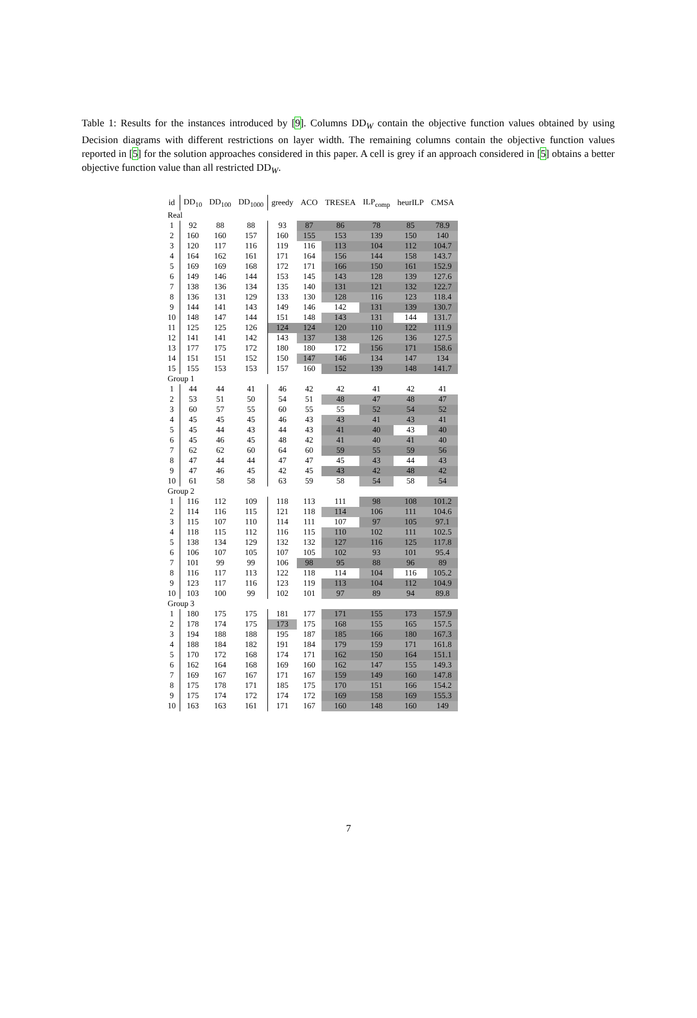Table 1: Results for the instances introduced by [9]. Columns DD<sub>W</sub> contain the objective function values obtained by using Decision diagrams with different restrictions on layer width. The remaining columns contain the objective function values reported in [5] for the solution approaches considered in this paper. A cell is grey if an approach considered in [5] obtains a better objective function value than all restricted DD<sub>W</sub>.
| id | DD<sub>10</sub> | DD<sub>100</sub> | DD<sub>1000</sub> | greedy | ACO | TRESEA | ILP<sub>comp</sub> | heurILP | CMSA |
| --- | --- | --- | --- | --- | --- | --- | --- | --- | --- |
| Real | | | | | | | | | |
| 1 | 92 | 88 | 88 | 93 | 87 | 86 | 78 | 85 | 78.9 |
| 2 | 160 | 160 | 157 | 160 | 155 | 153 | 139 | 150 | 140 |
| 3 | 120 | 117 | 116 | 119 | 116 | 113 | 104 | 112 | 104.7 |
| 4 | 164 | 162 | 161 | 171 | 164 | 156 | 144 | 158 | 143.7 |
| 5 | 169 | 169 | 168 | 172 | 171 | 166 | 150 | 161 | 152.9 |
| 6 | 149 | 146 | 144 | 153 | 145 | 143 | 128 | 139 | 127.6 |
| 7 | 138 | 136 | 134 | 135 | 140 | 131 | 121 | 132 | 122.7 |
| 8 | 136 | 131 | 129 | 133 | 130 | 128 | 116 | 123 | 118.4 |
| 9 | 144 | 141 | 143 | 149 | 146 | 142 | 131 | 139 | 130.7 |
| 10 | 148 | 147 | 144 | 151 | 148 | 143 | 131 | 144 | 131.7 |
| 11 | 125 | 125 | 126 | 124 | 124 | 120 | 110 | 122 | 111.9 |
| 12 | 141 | 141 | 142 | 143 | 137 | 138 | 126 | 136 | 127.5 |
| 13 | 177 | 175 | 172 | 180 | 180 | 172 | 156 | 171 | 158.6 |
| 14 | 151 | 151 | 152 | 150 | 147 | 146 | 134 | 147 | 134 |
| 15 | 155 | 153 | 153 | 157 | 160 | 152 | 139 | 148 | 141.7 |
| Group 1 | | | | | | | | | |
| 1 | 44 | 44 | 41 | 46 | 42 | 42 | 41 | 42 | 41 |
| 2 | 53 | 51 | 50 | 54 | 51 | 48 | 47 | 48 | 47 |
| 3 | 60 | 57 | 55 | 60 | 55 | 55 | 52 | 54 | 52 |
| 4 | 45 | 45 | 45 | 46 | 43 | 43 | 41 | 43 | 41 |
| 5 | 45 | 44 | 43 | 44 | 43 | 41 | 40 | 43 | 40 |
| 6 | 45 | 46 | 45 | 48 | 42 | 41 | 40 | 41 | 40 |
| 7 | 62 | 62 | 60 | 64 | 60 | 59 | 55 | 59 | 56 |
| 8 | 47 | 44 | 44 | 47 | 47 | 45 | 43 | 44 | 43 |
| 9 | 47 | 46 | 45 | 42 | 45 | 43 | 42 | 48 | 42 |
| 10 | 61 | 58 | 58 | 63 | 59 | 58 | 54 | 58 | 54 |
| Group 2 | | | | | | | | | |
| 1 | 116 | 112 | 109 | 118 | 113 | 111 | 98 | 108 | 101.2 |
| 2 | 114 | 116 | 115 | 121 | 118 | 114 | 106 | 111 | 104.6 |
| 3 | 115 | 107 | 110 | 114 | 111 | 107 | 97 | 105 | 97.1 |
| 4 | 118 | 115 | 112 | 116 | 115 | 110 | 102 | 111 | 102.5 |
| 5 | 138 | 134 | 129 | 132 | 132 | 127 | 116 | 125 | 117.8 |
| 6 | 106 | 107 | 105 | 107 | 105 | 102 | 93 | 101 | 95.4 |
| 7 | 101 | 99 | 99 | 106 | 98 | 95 | 88 | 96 | 89 |
| 8 | 116 | 117 | 113 | 122 | 118 | 114 | 104 | 116 | 105.2 |
| 9 | 123 | 117 | 116 | 123 | 119 | 113 | 104 | 112 | 104.9 |
| 10 | 103 | 100 | 99 | 102 | 101 | 97 | 89 | 94 | 89.8 |
| Group 3 | | | | | | | | | |
| 1 | 180 | 175 | 175 | 181 | 177 | 171 | 155 | 173 | 157.9 |
| 2 | 178 | 174 | 175 | 173 | 175 | 168 | 155 | 165 | 157.5 |
| 3 | 194 | 188 | 188 | 195 | 187 | 185 | 166 | 180 | 167.3 |
| 4 | 188 | 184 | 182 | 191 | 184 | 179 | 159 | 171 | 161.8 |
| 5 | 170 | 172 | 168 | 174 | 171 | 162 | 150 | 164 | 151.1 |
| 6 | 162 | 164 | 168 | 169 | 160 | 162 | 147 | 155 | 149.3 |
| 7 | 169 | 167 | 167 | 171 | 167 | 159 | 149 | 160 | 147.8 |
| 8 | 175 | 178 | 171 | 185 | 175 | 170 | 151 | 166 | 154.2 |
| 9 | 175 | 174 | 172 | 174 | 172 | 169 | 158 | 169 | 155.3 |
| 10 | 163 | 163 | 161 | 171 | 167 | 160 | 148 | 160 | 149 |
7